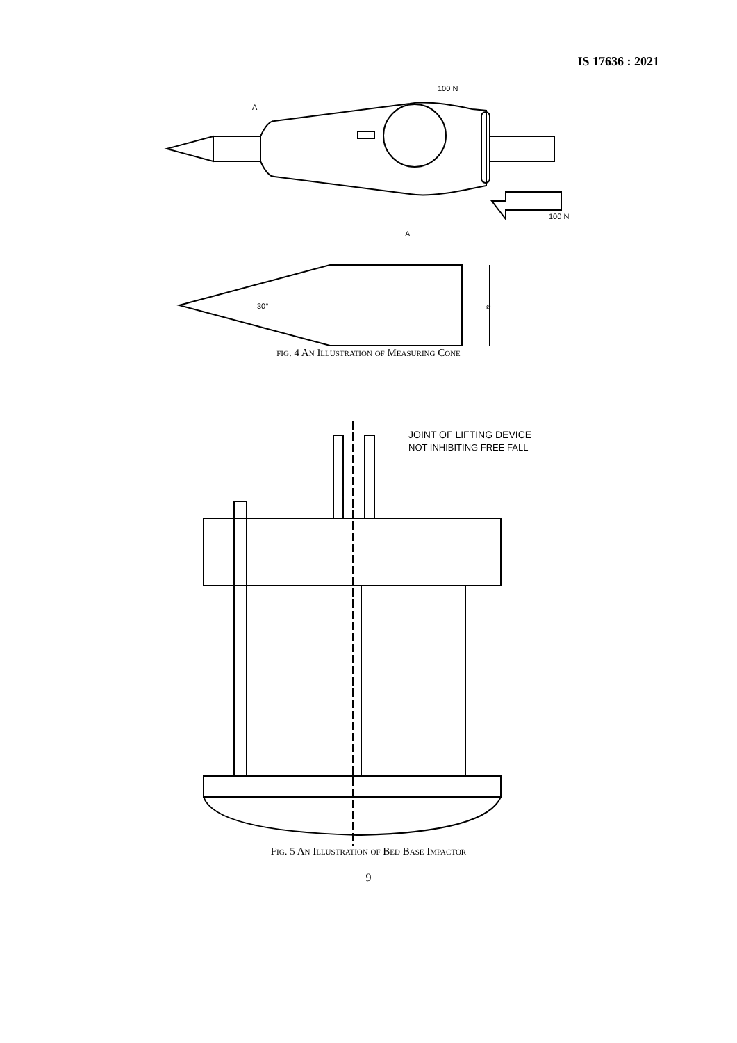IS 17636 : 2021
100 N
A
100 N
A
30°
⌀
fig. 4 An Illustration of Measuring Cone
JOINT OF LIFTING DEVICE
NOT INHIBITING FREE FALL
Fig. 5 An Illustration of Bed Base Impactor
9